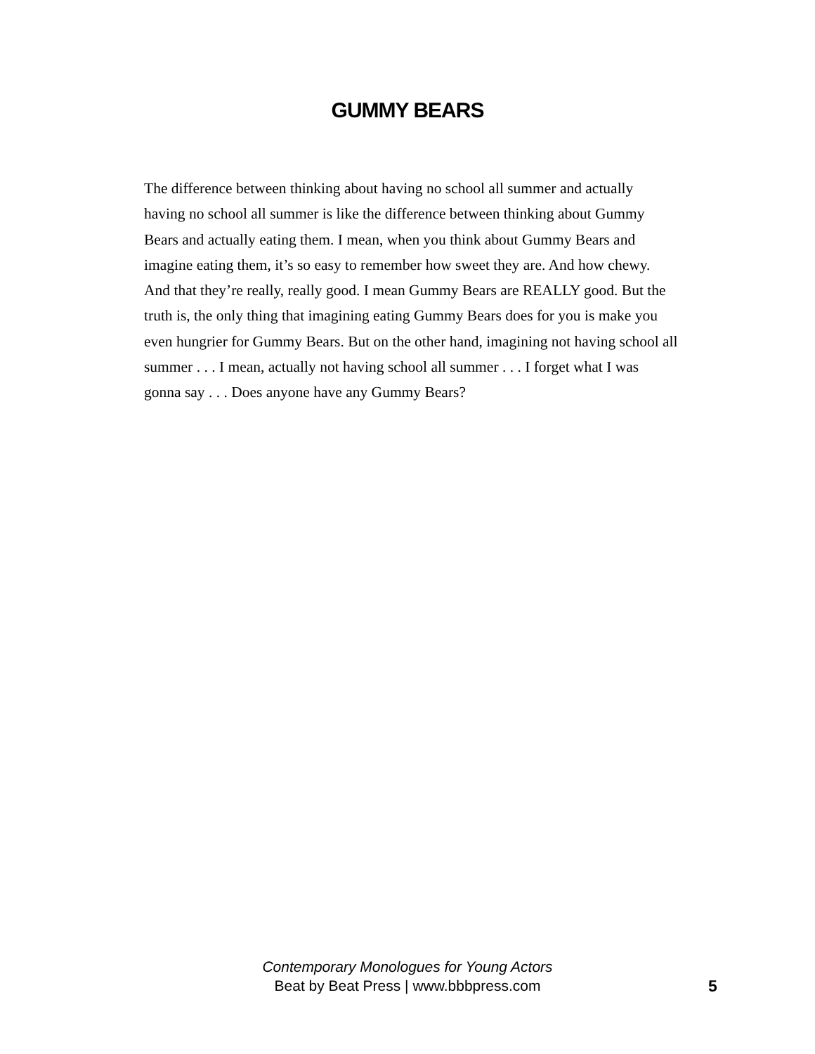GUMMY BEARS
The difference between thinking about having no school all summer and actually having no school all summer is like the difference between thinking about Gummy Bears and actually eating them. I mean, when you think about Gummy Bears and imagine eating them, it’s so easy to remember how sweet they are. And how chewy. And that they’re really, really good. I mean Gummy Bears are REALLY good. But the truth is, the only thing that imagining eating Gummy Bears does for you is make you even hungrier for Gummy Bears. But on the other hand, imagining not having school all summer . . . I mean, actually not having school all summer . . . I forget what I was gonna say . . . Does anyone have any Gummy Bears?
Contemporary Monologues for Young Actors
Beat by Beat Press | www.bbbpress.com
5